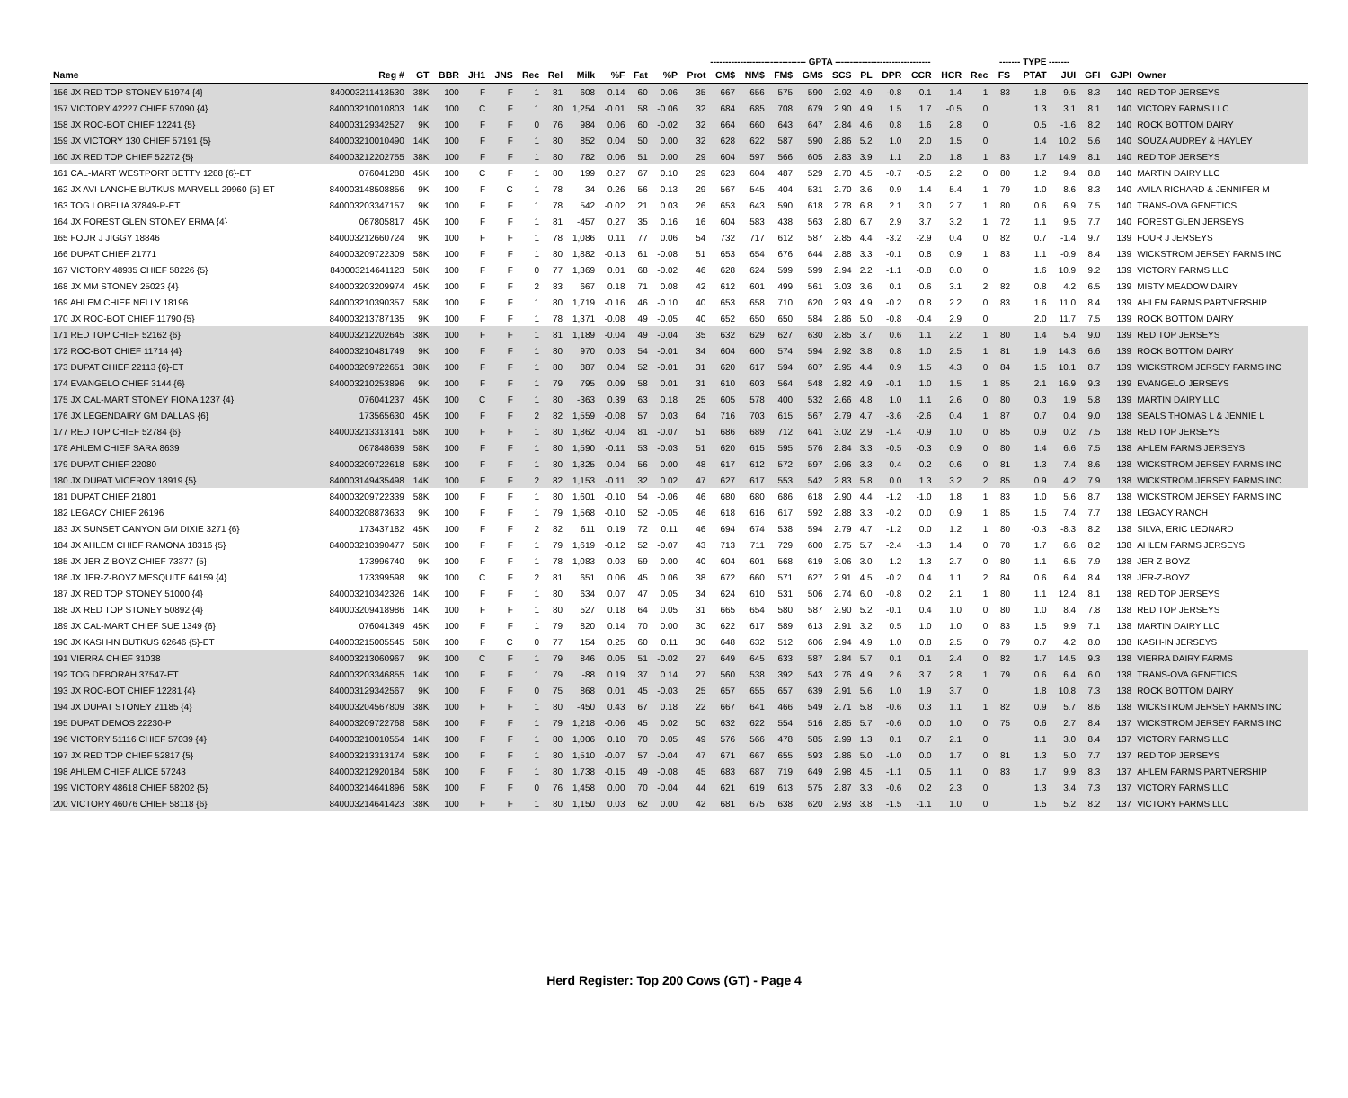| | | | | | | | | | | | -------------------------------- GPTA -------------------------------- | | | | | | | | | | | | ------- TYPE ------- | | | | | |
| --- | --- | --- | --- | --- | --- | --- | --- | --- | --- | --- | --- | --- | --- | --- | --- | --- | --- | --- | --- | --- | --- | --- | --- | --- | --- | --- | --- | --- |
| Name | Reg # | GT | BBR | JH1 | JNS | Rec | Rel | Milk | %F | Fat | %P | Prot | CM$ | NM$ | FM$ | GM$ | SCS | PL | DPR | CCR | HCR | Rec | FS | PTAT | JUI | GFI | GJPI | Owner |
| 156 JX RED TOP STONEY 51974 {4} | 840003211413530 | 38K | 100 | F | F | 1 | 81 | 608 | 0.14 | 60 | 0.06 | 35 | 667 | 656 | 575 | 590 | 2.92 | 4.9 | -0.8 | -0.1 | 1.4 | 1 | 83 | 1.8 | 9.5 | 8.3 | 140 | RED TOP JERSEYS |
| 157 VICTORY 42227 CHIEF 57090 {4} | 840003210010803 | 14K | 100 | C | F | 1 | 80 | 1,254 | -0.01 | 58 | -0.06 | 32 | 684 | 685 | 708 | 679 | 2.90 | 4.9 | 1.5 | 1.7 | -0.5 | 0 | | 1.3 | 3.1 | 8.1 | 140 | VICTORY FARMS LLC |
| 158 JX ROC-BOT CHIEF 12241 {5} | 840003129342527 | 9K | 100 | F | F | 0 | 76 | 984 | 0.06 | 60 | -0.02 | 32 | 664 | 660 | 643 | 647 | 2.84 | 4.6 | 0.8 | 1.6 | 2.8 | 0 | | 0.5 | -1.6 | 8.2 | 140 | ROCK BOTTOM DAIRY |
| 159 JX VICTORY 130 CHIEF 57191 {5} | 840003210010490 | 14K | 100 | F | F | 1 | 80 | 852 | 0.04 | 50 | 0.00 | 32 | 628 | 622 | 587 | 590 | 2.86 | 5.2 | 1.0 | 2.0 | 1.5 | 0 | | 1.4 | 10.2 | 5.6 | 140 | SOUZA AUDREY & HAYLEY |
| 160 JX RED TOP CHIEF 52272 {5} | 840003212202755 | 38K | 100 | F | F | 1 | 80 | 782 | 0.06 | 51 | 0.00 | 29 | 604 | 597 | 566 | 605 | 2.83 | 3.9 | 1.1 | 2.0 | 1.8 | 1 | 83 | 1.7 | 14.9 | 8.1 | 140 | RED TOP JERSEYS |
| 161 CAL-MART WESTPORT BETTY 1288 {6}-ET | 076041288 | 45K | 100 | C | F | 1 | 80 | 199 | 0.27 | 67 | 0.10 | 29 | 623 | 604 | 487 | 529 | 2.70 | 4.5 | -0.7 | -0.5 | 2.2 | 0 | 80 | 1.2 | 9.4 | 8.8 | 140 | MARTIN DAIRY LLC |
| 162 JX AVI-LANCHE BUTKUS MARVELL 29960 {5}-ET | 840003148508856 | 9K | 100 | F | C | 1 | 78 | 34 | 0.26 | 56 | 0.13 | 29 | 567 | 545 | 404 | 531 | 2.70 | 3.6 | 0.9 | 1.4 | 5.4 | 1 | 79 | 1.0 | 8.6 | 8.3 | 140 | AVILA RICHARD & JENNIFER M |
| 163 TOG LOBELIA 37849-P-ET | 840003203347157 | 9K | 100 | F | F | 1 | 78 | 542 | -0.02 | 21 | 0.03 | 26 | 653 | 643 | 590 | 618 | 2.78 | 6.8 | 2.1 | 3.0 | 2.7 | 1 | 80 | 0.6 | 6.9 | 7.5 | 140 | TRANS-OVA GENETICS |
| 164 JX FOREST GLEN STONEY ERMA {4} | 067805817 | 45K | 100 | F | F | 1 | 81 | -457 | 0.27 | 35 | 0.16 | 16 | 604 | 583 | 438 | 563 | 2.80 | 6.7 | 2.9 | 3.7 | 3.2 | 1 | 72 | 1.1 | 9.5 | 7.7 | 140 | FOREST GLEN JERSEYS |
| 165 FOUR J JIGGY 18846 | 840003212660724 | 9K | 100 | F | F | 1 | 78 | 1,086 | 0.11 | 77 | 0.06 | 54 | 732 | 717 | 612 | 587 | 2.85 | 4.4 | -3.2 | -2.9 | 0.4 | 0 | 82 | 0.7 | -1.4 | 9.7 | 139 | FOUR J JERSEYS |
| 166 DUPAT CHIEF 21771 | 840003209722309 | 58K | 100 | F | F | 1 | 80 | 1,882 | -0.13 | 61 | -0.08 | 51 | 653 | 654 | 676 | 644 | 2.88 | 3.3 | -0.1 | 0.8 | 0.9 | 1 | 83 | 1.1 | -0.9 | 8.4 | 139 | WICKSTROM JERSEY FARMS INC |
| 167 VICTORY 48935 CHIEF 58226 {5} | 840003214641123 | 58K | 100 | F | F | 0 | 77 | 1,369 | 0.01 | 68 | -0.02 | 46 | 628 | 624 | 599 | 599 | 2.94 | 2.2 | -1.1 | -0.8 | 0.0 | 0 | | 1.6 | 10.9 | 9.2 | 139 | VICTORY FARMS LLC |
| 168 JX MM STONEY 25023 {4} | 840003203209974 | 45K | 100 | F | F | 2 | 83 | 667 | 0.18 | 71 | 0.08 | 42 | 612 | 601 | 499 | 561 | 3.03 | 3.6 | 0.1 | 0.6 | 3.1 | 2 | 82 | 0.8 | 4.2 | 6.5 | 139 | MISTY MEADOW DAIRY |
| 169 AHLEM CHIEF NELLY 18196 | 840003210390357 | 58K | 100 | F | F | 1 | 80 | 1,719 | -0.16 | 46 | -0.10 | 40 | 653 | 658 | 710 | 620 | 2.93 | 4.9 | -0.2 | 0.8 | 2.2 | 0 | 83 | 1.6 | 11.0 | 8.4 | 139 | AHLEM FARMS PARTNERSHIP |
| 170 JX ROC-BOT CHIEF 11790 {5} | 840003213787135 | 9K | 100 | F | F | 1 | 78 | 1,371 | -0.08 | 49 | -0.05 | 40 | 652 | 650 | 650 | 584 | 2.86 | 5.0 | -0.8 | -0.4 | 2.9 | 0 | | 2.0 | 11.7 | 7.5 | 139 | ROCK BOTTOM DAIRY |
| 171 RED TOP CHIEF 52162 {6} | 840003212202645 | 38K | 100 | F | F | 1 | 81 | 1,189 | -0.04 | 49 | -0.04 | 35 | 632 | 629 | 627 | 630 | 2.85 | 3.7 | 0.6 | 1.1 | 2.2 | 1 | 80 | 1.4 | 5.4 | 9.0 | 139 | RED TOP JERSEYS |
| 172 ROC-BOT CHIEF 11714 {4} | 840003210481749 | 9K | 100 | F | F | 1 | 80 | 970 | 0.03 | 54 | -0.01 | 34 | 604 | 600 | 574 | 594 | 2.92 | 3.8 | 0.8 | 1.0 | 2.5 | 1 | 81 | 1.9 | 14.3 | 6.6 | 139 | ROCK BOTTOM DAIRY |
| 173 DUPAT CHIEF 22113 {6}-ET | 840003209722651 | 38K | 100 | F | F | 1 | 80 | 887 | 0.04 | 52 | -0.01 | 31 | 620 | 617 | 594 | 607 | 2.95 | 4.4 | 0.9 | 1.5 | 4.3 | 0 | 84 | 1.5 | 10.1 | 8.7 | 139 | WICKSTROM JERSEY FARMS INC |
| 174 EVANGELO CHIEF 3144 {6} | 840003210253896 | 9K | 100 | F | F | 1 | 79 | 795 | 0.09 | 58 | 0.01 | 31 | 610 | 603 | 564 | 548 | 2.82 | 4.9 | -0.1 | 1.0 | 1.5 | 1 | 85 | 2.1 | 16.9 | 9.3 | 139 | EVANGELO JERSEYS |
| 175 JX CAL-MART STONEY FIONA 1237 {4} | 076041237 | 45K | 100 | C | F | 1 | 80 | -363 | 0.39 | 63 | 0.18 | 25 | 605 | 578 | 400 | 532 | 2.66 | 4.8 | 1.0 | 1.1 | 2.6 | 0 | 80 | 0.3 | 1.9 | 5.8 | 139 | MARTIN DAIRY LLC |
| 176 JX LEGENDAIRY GM DALLAS {6} | 173565630 | 45K | 100 | F | F | 2 | 82 | 1,559 | -0.08 | 57 | 0.03 | 64 | 716 | 703 | 615 | 567 | 2.79 | 4.7 | -3.6 | -2.6 | 0.4 | 1 | 87 | 0.7 | 0.4 | 9.0 | 138 | SEALS THOMAS L & JENNIE L |
| 177 RED TOP CHIEF 52784 {6} | 840003213313141 | 58K | 100 | F | F | 1 | 80 | 1,862 | -0.04 | 81 | -0.07 | 51 | 686 | 689 | 712 | 641 | 3.02 | 2.9 | -1.4 | -0.9 | 1.0 | 0 | 85 | 0.9 | 0.2 | 7.5 | 138 | RED TOP JERSEYS |
| 178 AHLEM CHIEF SARA 8639 | 067848639 | 58K | 100 | F | F | 1 | 80 | 1,590 | -0.11 | 53 | -0.03 | 51 | 620 | 615 | 595 | 576 | 2.84 | 3.3 | -0.5 | -0.3 | 0.9 | 0 | 80 | 1.4 | 6.6 | 7.5 | 138 | AHLEM FARMS JERSEYS |
| 179 DUPAT CHIEF 22080 | 840003209722618 | 58K | 100 | F | F | 1 | 80 | 1,325 | -0.04 | 56 | 0.00 | 48 | 617 | 612 | 572 | 597 | 2.96 | 3.3 | 0.4 | 0.2 | 0.6 | 0 | 81 | 1.3 | 7.4 | 8.6 | 138 | WICKSTROM JERSEY FARMS INC |
| 180 JX DUPAT VICEROY 18919 {5} | 840003149435498 | 14K | 100 | F | F | 2 | 82 | 1,153 | -0.11 | 32 | 0.02 | 47 | 627 | 617 | 553 | 542 | 2.83 | 5.8 | 0.0 | 1.3 | 3.2 | 2 | 85 | 0.9 | 4.2 | 7.9 | 138 | WICKSTROM JERSEY FARMS INC |
| 181 DUPAT CHIEF 21801 | 840003209722339 | 58K | 100 | F | F | 1 | 80 | 1,601 | -0.10 | 54 | -0.06 | 46 | 680 | 680 | 686 | 618 | 2.90 | 4.4 | -1.2 | -1.0 | 1.8 | 1 | 83 | 1.0 | 5.6 | 8.7 | 138 | WICKSTROM JERSEY FARMS INC |
| 182 LEGACY CHIEF 26196 | 840003208873633 | 9K | 100 | F | F | 1 | 79 | 1,568 | -0.10 | 52 | -0.05 | 46 | 618 | 616 | 617 | 592 | 2.88 | 3.3 | -0.2 | 0.0 | 0.9 | 1 | 85 | 1.5 | 7.4 | 7.7 | 138 | LEGACY RANCH |
| 183 JX SUNSET CANYON GM DIXIE 3271 {6} | 173437182 | 45K | 100 | F | F | 2 | 82 | 611 | 0.19 | 72 | 0.11 | 46 | 694 | 674 | 538 | 594 | 2.79 | 4.7 | -1.2 | 0.0 | 1.2 | 1 | 80 | -0.3 | -8.3 | 8.2 | 138 | SILVA, ERIC LEONARD |
| 184 JX AHLEM CHIEF RAMONA 18316 {5} | 840003210390477 | 58K | 100 | F | F | 1 | 79 | 1,619 | -0.12 | 52 | -0.07 | 43 | 713 | 711 | 729 | 600 | 2.75 | 5.7 | -2.4 | -1.3 | 1.4 | 0 | 78 | 1.7 | 6.6 | 8.2 | 138 | AHLEM FARMS JERSEYS |
| 185 JX JER-Z-BOYZ CHIEF 73377 {5} | 173996740 | 9K | 100 | F | F | 1 | 78 | 1,083 | 0.03 | 59 | 0.00 | 40 | 604 | 601 | 568 | 619 | 3.06 | 3.0 | 1.2 | 1.3 | 2.7 | 0 | 80 | 1.1 | 6.5 | 7.9 | 138 | JER-Z-BOYZ |
| 186 JX JER-Z-BOYZ MESQUITE 64159 {4} | 173399598 | 9K | 100 | C | F | 2 | 81 | 651 | 0.06 | 45 | 0.06 | 38 | 672 | 660 | 571 | 627 | 2.91 | 4.5 | -0.2 | 0.4 | 1.1 | 2 | 84 | 0.6 | 6.4 | 8.4 | 138 | JER-Z-BOYZ |
| 187 JX RED TOP STONEY 51000 {4} | 840003210342326 | 14K | 100 | F | F | 1 | 80 | 634 | 0.07 | 47 | 0.05 | 34 | 624 | 610 | 531 | 506 | 2.74 | 6.0 | -0.8 | 0.2 | 2.1 | 1 | 80 | 1.1 | 12.4 | 8.1 | 138 | RED TOP JERSEYS |
| 188 JX RED TOP STONEY 50892 {4} | 840003209418986 | 14K | 100 | F | F | 1 | 80 | 527 | 0.18 | 64 | 0.05 | 31 | 665 | 654 | 580 | 587 | 2.90 | 5.2 | -0.1 | 0.4 | 1.0 | 0 | 80 | 1.0 | 8.4 | 7.8 | 138 | RED TOP JERSEYS |
| 189 JX CAL-MART CHIEF SUE 1349 {6} | 076041349 | 45K | 100 | F | F | 1 | 79 | 820 | 0.14 | 70 | 0.00 | 30 | 622 | 617 | 589 | 613 | 2.91 | 3.2 | 0.5 | 1.0 | 1.0 | 0 | 83 | 1.5 | 9.9 | 7.1 | 138 | MARTIN DAIRY LLC |
| 190 JX KASH-IN BUTKUS 62646 {5}-ET | 840003215005545 | 58K | 100 | F | C | 0 | 77 | 154 | 0.25 | 60 | 0.11 | 30 | 648 | 632 | 512 | 606 | 2.94 | 4.9 | 1.0 | 0.8 | 2.5 | 0 | 79 | 0.7 | 4.2 | 8.0 | 138 | KASH-IN JERSEYS |
| 191 VIERRA CHIEF 31038 | 840003213060967 | 9K | 100 | C | F | 1 | 79 | 846 | 0.05 | 51 | -0.02 | 27 | 649 | 645 | 633 | 587 | 2.84 | 5.7 | 0.1 | 0.1 | 2.4 | 0 | 82 | 1.7 | 14.5 | 9.3 | 138 | VIERRA DAIRY FARMS |
| 192 TOG DEBORAH 37547-ET | 840003203346855 | 14K | 100 | F | F | 1 | 79 | -88 | 0.19 | 37 | 0.14 | 27 | 560 | 538 | 392 | 543 | 2.76 | 4.9 | 2.6 | 3.7 | 2.8 | 1 | 79 | 0.6 | 6.4 | 6.0 | 138 | TRANS-OVA GENETICS |
| 193 JX ROC-BOT CHIEF 12281 {4} | 840003129342567 | 9K | 100 | F | F | 0 | 75 | 868 | 0.01 | 45 | -0.03 | 25 | 657 | 655 | 657 | 639 | 2.91 | 5.6 | 1.0 | 1.9 | 3.7 | 0 | | 1.8 | 10.8 | 7.3 | 138 | ROCK BOTTOM DAIRY |
| 194 JX DUPAT STONEY 21185 {4} | 840003204567809 | 38K | 100 | F | F | 1 | 80 | -450 | 0.43 | 67 | 0.18 | 22 | 667 | 641 | 466 | 549 | 2.71 | 5.8 | -0.6 | 0.3 | 1.1 | 1 | 82 | 0.9 | 5.7 | 8.6 | 138 | WICKSTROM JERSEY FARMS INC |
| 195 DUPAT DEMOS 22230-P | 840003209722768 | 58K | 100 | F | F | 1 | 79 | 1,218 | -0.06 | 45 | 0.02 | 50 | 632 | 622 | 554 | 516 | 2.85 | 5.7 | -0.6 | 0.0 | 1.0 | 0 | 75 | 0.6 | 2.7 | 8.4 | 137 | WICKSTROM JERSEY FARMS INC |
| 196 VICTORY 51116 CHIEF 57039 {4} | 840003210010554 | 14K | 100 | F | F | 1 | 80 | 1,006 | 0.10 | 70 | 0.05 | 49 | 576 | 566 | 478 | 585 | 2.99 | 1.3 | 0.1 | 0.7 | 2.1 | 0 | | 1.1 | 3.0 | 8.4 | 137 | VICTORY FARMS LLC |
| 197 JX RED TOP CHIEF 52817 {5} | 840003213313174 | 58K | 100 | F | F | 1 | 80 | 1,510 | -0.07 | 57 | -0.04 | 47 | 671 | 667 | 655 | 593 | 2.86 | 5.0 | -1.0 | 0.0 | 1.7 | 0 | 81 | 1.3 | 5.0 | 7.7 | 137 | RED TOP JERSEYS |
| 198 AHLEM CHIEF ALICE 57243 | 840003212920184 | 58K | 100 | F | F | 1 | 80 | 1,738 | -0.15 | 49 | -0.08 | 45 | 683 | 687 | 719 | 649 | 2.98 | 4.5 | -1.1 | 0.5 | 1.1 | 0 | 83 | 1.7 | 9.9 | 8.3 | 137 | AHLEM FARMS PARTNERSHIP |
| 199 VICTORY 48618 CHIEF 58202 {5} | 840003214641896 | 58K | 100 | F | F | 0 | 76 | 1,458 | 0.00 | 70 | -0.04 | 44 | 621 | 619 | 613 | 575 | 2.87 | 3.3 | -0.6 | 0.2 | 2.3 | 0 | | 1.3 | 3.4 | 7.3 | 137 | VICTORY FARMS LLC |
| 200 VICTORY 46076 CHIEF 58118 {6} | 840003214641423 | 38K | 100 | F | F | 1 | 80 | 1,150 | 0.03 | 62 | 0.00 | 42 | 681 | 675 | 638 | 620 | 2.93 | 3.8 | -1.5 | -1.1 | 1.0 | 0 | | 1.5 | 5.2 | 8.2 | 137 | VICTORY FARMS LLC |
Herd Register: Top 200 Cows (GT) - Page 4